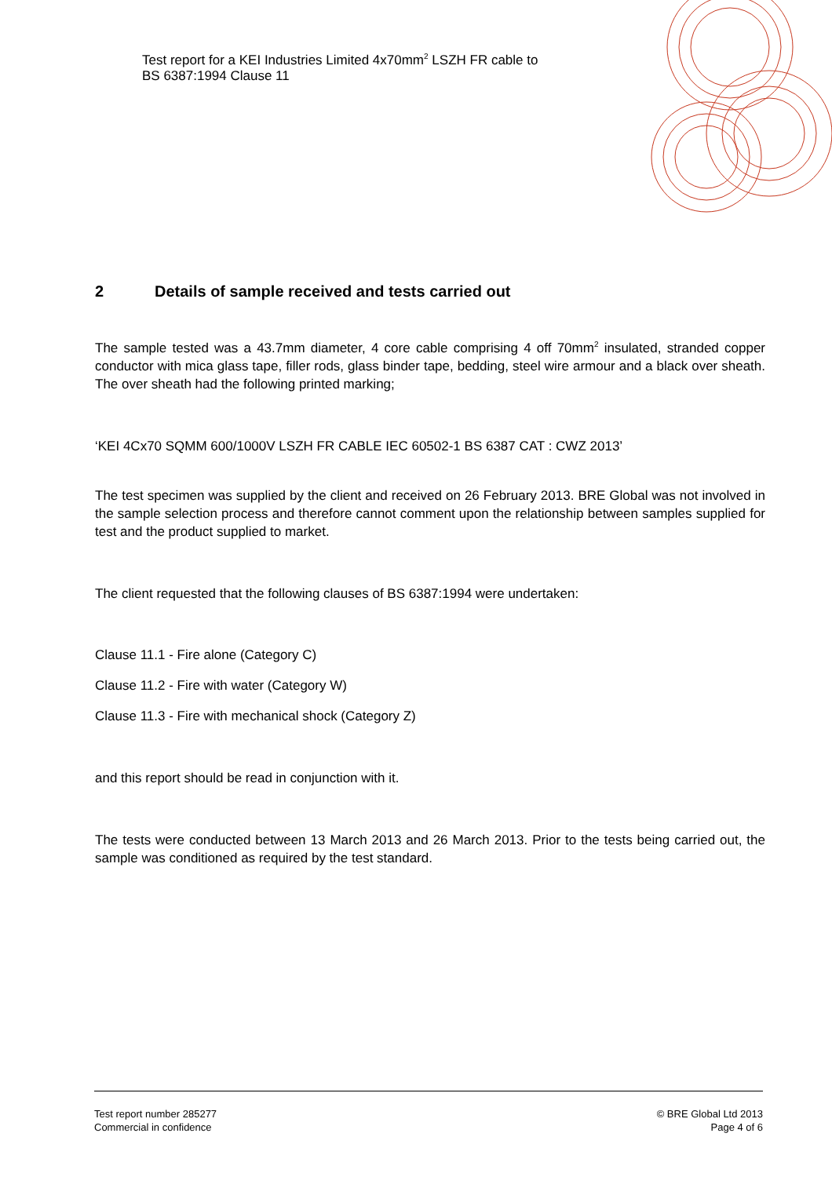Test report for a KEI Industries Limited 4x70mm<sup>2</sup> LSZH FR cable to
BS 6387:1994 Clause 11
2 Details of sample received and tests carried out
The sample tested was a 43.7mm diameter, 4 core cable comprising 4 off 70mm<sup>2</sup> insulated, stranded copper conductor with mica glass tape, filler rods, glass binder tape, bedding, steel wire armour and a black over sheath. The over sheath had the following printed marking;
‘KEI 4Cx70 SQMM 600/1000V LSZH FR CABLE IEC 60502-1 BS 6387 CAT : CWZ 2013’
The test specimen was supplied by the client and received on 26 February 2013. BRE Global was not involved in the sample selection process and therefore cannot comment upon the relationship between samples supplied for test and the product supplied to market.
The client requested that the following clauses of BS 6387:1994 were undertaken:
Clause 11.1 - Fire alone (Category C)
Clause 11.2 - Fire with water (Category W)
Clause 11.3 - Fire with mechanical shock (Category Z)
and this report should be read in conjunction with it.
The tests were conducted between 13 March 2013 and 26 March 2013. Prior to the tests being carried out, the sample was conditioned as required by the test standard.
Test report number 285277
Commercial in confidence
© BRE Global Ltd 2013
Page 4 of 6